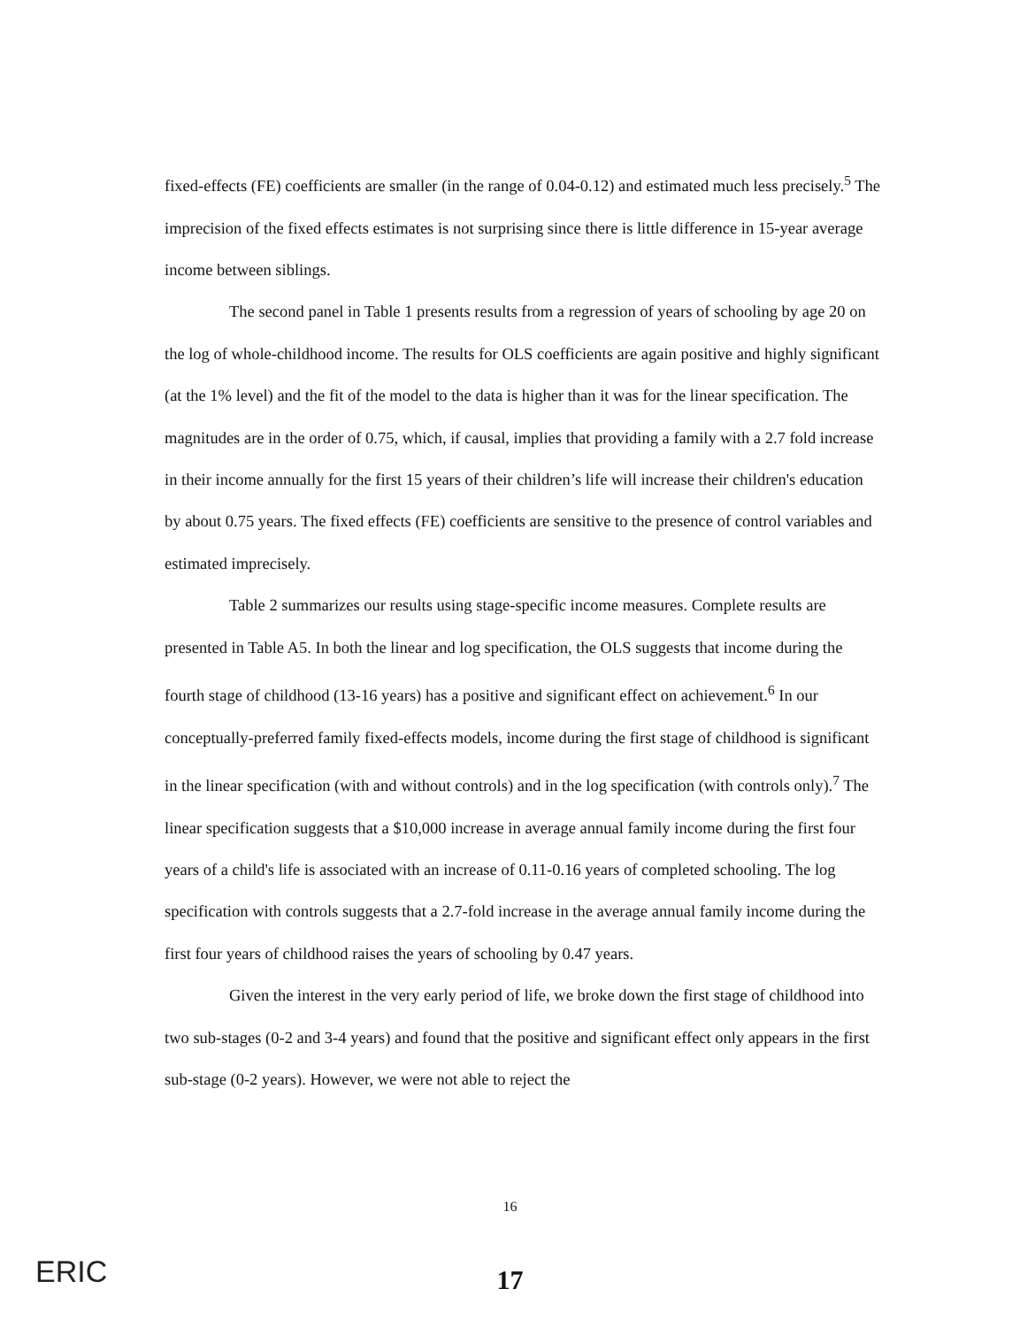fixed-effects (FE) coefficients are smaller (in the range of 0.04-0.12) and estimated much less precisely.<sup>5</sup> The imprecision of the fixed effects estimates is not surprising since there is little difference in 15-year average income between siblings.
The second panel in Table 1 presents results from a regression of years of schooling by age 20 on the log of whole-childhood income. The results for OLS coefficients are again positive and highly significant (at the 1% level) and the fit of the model to the data is higher than it was for the linear specification. The magnitudes are in the order of 0.75, which, if causal, implies that providing a family with a 2.7 fold increase in their income annually for the first 15 years of their children’s life will increase their children's education by about 0.75 years. The fixed effects (FE) coefficients are sensitive to the presence of control variables and estimated imprecisely.
Table 2 summarizes our results using stage-specific income measures. Complete results are presented in Table A5. In both the linear and log specification, the OLS suggests that income during the fourth stage of childhood (13-16 years) has a positive and significant effect on achievement.<sup>6</sup> In our conceptually-preferred family fixed-effects models, income during the first stage of childhood is significant in the linear specification (with and without controls) and in the log specification (with controls only).<sup>7</sup> The linear specification suggests that a $10,000 increase in average annual family income during the first four years of a child's life is associated with an increase of 0.11-0.16 years of completed schooling. The log specification with controls suggests that a 2.7-fold increase in the average annual family income during the first four years of childhood raises the years of schooling by 0.47 years.
Given the interest in the very early period of life, we broke down the first stage of childhood into two sub-stages (0-2 and 3-4 years) and found that the positive and significant effect only appears in the first sub-stage (0-2 years). However, we were not able to reject the
16
ERIC
17